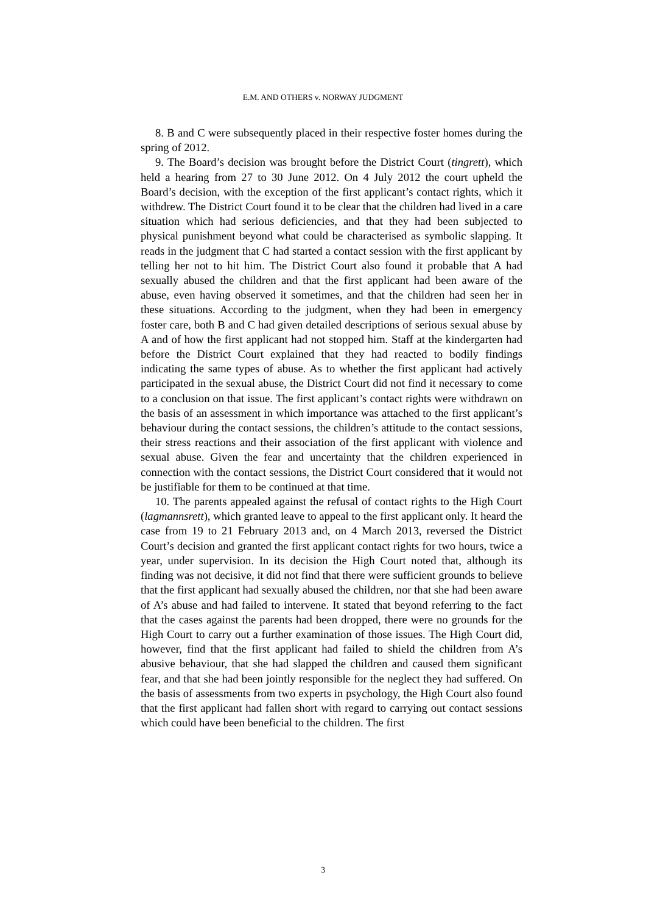E.M. AND OTHERS v. NORWAY JUDGMENT
8. B and C were subsequently placed in their respective foster homes during the spring of 2012.
9. The Board’s decision was brought before the District Court (tingrett), which held a hearing from 27 to 30 June 2012. On 4 July 2012 the court upheld the Board’s decision, with the exception of the first applicant’s contact rights, which it withdrew. The District Court found it to be clear that the children had lived in a care situation which had serious deficiencies, and that they had been subjected to physical punishment beyond what could be characterised as symbolic slapping. It reads in the judgment that C had started a contact session with the first applicant by telling her not to hit him. The District Court also found it probable that A had sexually abused the children and that the first applicant had been aware of the abuse, even having observed it sometimes, and that the children had seen her in these situations. According to the judgment, when they had been in emergency foster care, both B and C had given detailed descriptions of serious sexual abuse by A and of how the first applicant had not stopped him. Staff at the kindergarten had before the District Court explained that they had reacted to bodily findings indicating the same types of abuse. As to whether the first applicant had actively participated in the sexual abuse, the District Court did not find it necessary to come to a conclusion on that issue. The first applicant’s contact rights were withdrawn on the basis of an assessment in which importance was attached to the first applicant’s behaviour during the contact sessions, the children’s attitude to the contact sessions, their stress reactions and their association of the first applicant with violence and sexual abuse. Given the fear and uncertainty that the children experienced in connection with the contact sessions, the District Court considered that it would not be justifiable for them to be continued at that time.
10. The parents appealed against the refusal of contact rights to the High Court (lagmannsrett), which granted leave to appeal to the first applicant only. It heard the case from 19 to 21 February 2013 and, on 4 March 2013, reversed the District Court’s decision and granted the first applicant contact rights for two hours, twice a year, under supervision. In its decision the High Court noted that, although its finding was not decisive, it did not find that there were sufficient grounds to believe that the first applicant had sexually abused the children, nor that she had been aware of A’s abuse and had failed to intervene. It stated that beyond referring to the fact that the cases against the parents had been dropped, there were no grounds for the High Court to carry out a further examination of those issues. The High Court did, however, find that the first applicant had failed to shield the children from A’s abusive behaviour, that she had slapped the children and caused them significant fear, and that she had been jointly responsible for the neglect they had suffered. On the basis of assessments from two experts in psychology, the High Court also found that the first applicant had fallen short with regard to carrying out contact sessions which could have been beneficial to the children. The first
3